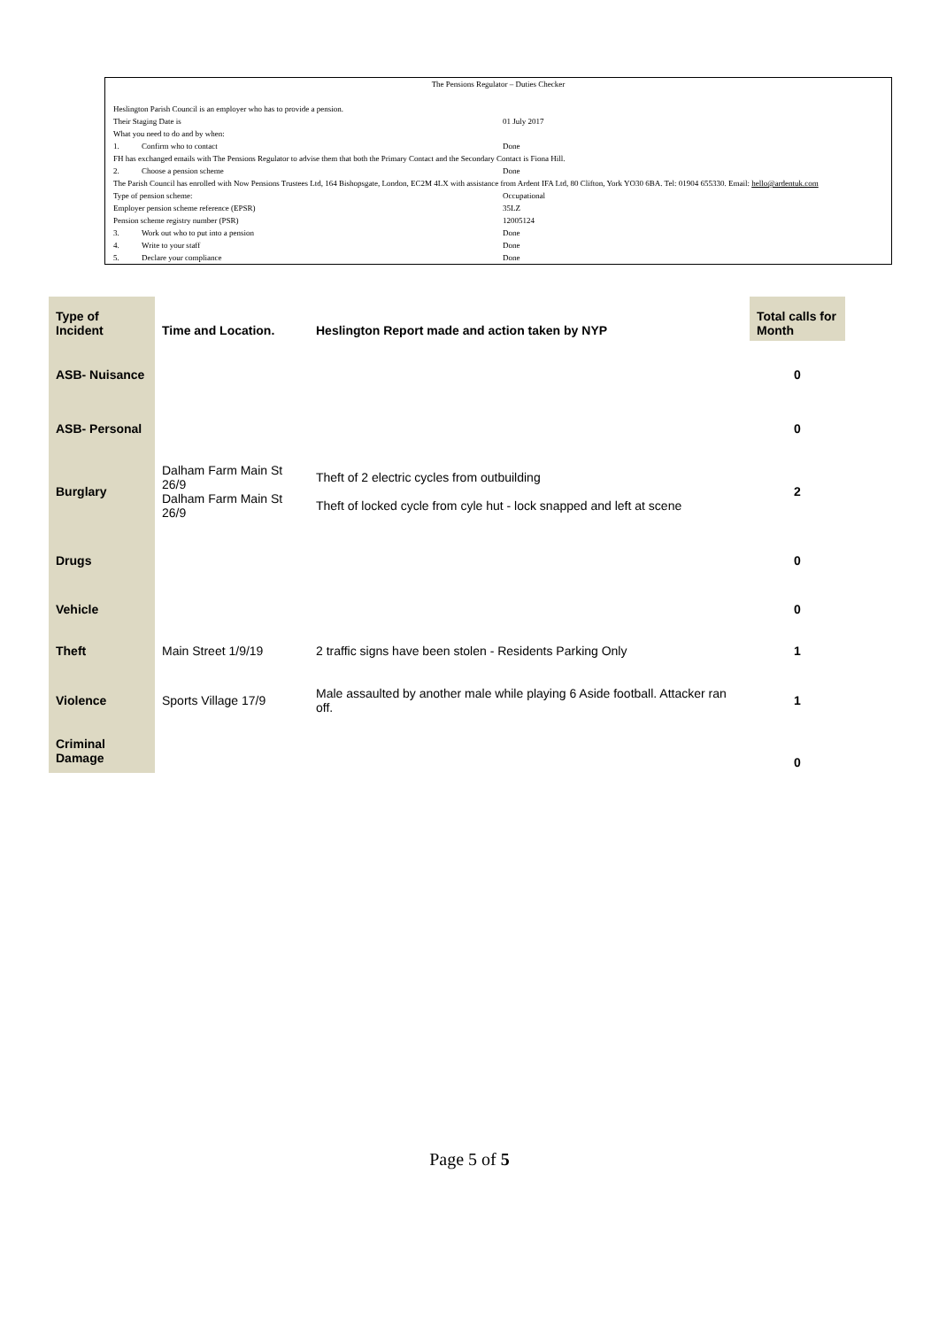The Pensions Regulator – Duties Checker
Heslington Parish Council is an employer who has to provide a pension.
Their Staging Date is 01 July 2017
What you need to do and by when:
1. Confirm who to contact Done
FH has exchanged emails with The Pensions Regulator to advise them that both the Primary Contact and the Secondary Contact is Fiona Hill.
2. Choose a pension scheme Done
The Parish Council has enrolled with Now Pensions Trustees Ltd, 164 Bishopsgate, London, EC2M 4LX with assistance from Ardent IFA Ltd, 80 Clifton, York YO30 6BA. Tel: 01904 655330. Email: hello@ardentuk.com
Type of pension scheme: Occupational
Employer pension scheme reference (EPSR) 35LZ
Pension scheme registry number (PSR) 12005124
3. Work out who to put into a pension Done
4. Write to your staff Done
5. Declare your compliance Done
| Type of Incident | Time and Location. | Heslington Report made and action taken by NYP | Total calls for Month |
| --- | --- | --- | --- |
| ASB- Nuisance | | | 0 |
| ASB- Personal | | | 0 |
| Burglary | Dalham Farm Main St 26/9 Dalham Farm Main St 26/9 | Theft of 2 electric cycles from outbuilding Theft of locked cycle from cyle hut - lock snapped and left at scene | 2 |
| Drugs | | | 0 |
| Vehicle | | | 0 |
| Theft | Main Street 1/9/19 | 2 traffic signs have been stolen - Residents Parking Only | 1 |
| Violence | Sports Village 17/9 | Male assaulted by another male while playing 6 Aside football. Attacker ran off. | 1 |
| Criminal Damage | | | 0 |
Page 5 of 5